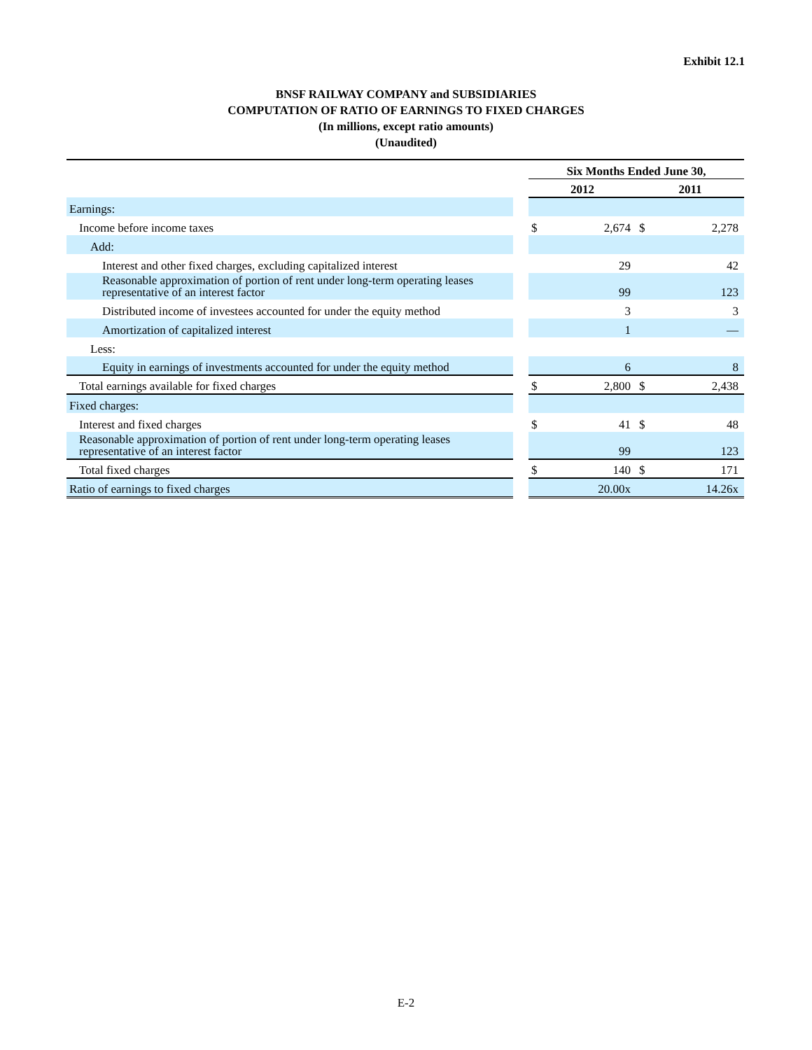Exhibit 12.1
BNSF RAILWAY COMPANY and SUBSIDIARIES
COMPUTATION OF RATIO OF EARNINGS TO FIXED CHARGES
(In millions, except ratio amounts)
(Unaudited)
| | | Six Months Ended June 30, | | | |
| --- | --- | --- | --- | --- | --- |
| | | 2012 | | 2011 | |
| Earnings: | | | | | |
| Income before income taxes | | $ | 2,674 | $ | 2,278 |
| Add: | | | | | |
| Interest and other fixed charges, excluding capitalized interest | | | 29 | | 42 |
| Reasonable approximation of portion of rent under long-term operating leases representative of an interest factor | | | 99 | | 123 |
| Distributed income of investees accounted for under the equity method | | | 3 | | 3 |
| Amortization of capitalized interest | | | 1 | | — |
| Less: | | | | | |
| Equity in earnings of investments accounted for under the equity method | | | 6 | | 8 |
| Total earnings available for fixed charges | | $ | 2,800 | $ | 2,438 |
| Fixed charges: | | | | | |
| Interest and fixed charges | | $ | 41 | $ | 48 |
| Reasonable approximation of portion of rent under long-term operating leases representative of an interest factor | | | 99 | | 123 |
| Total fixed charges | | $ | 140 | $ | 171 |
| Ratio of earnings to fixed charges | | | 20.00x | | 14.26x |
E-2